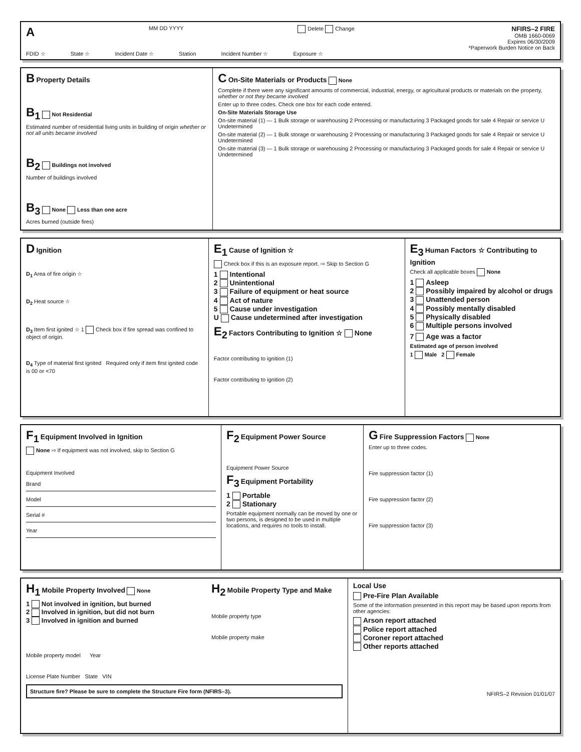A MM DD YYYY Delete Change NFIRS–2 FIRE
OMB 1660-0069
Expires 06/30/2009
*Paperwork Burden Notice on Back
FDID ☆ State ☆ Incident Date ☆ Station Incident Number ☆ Exposure ☆
B Property Details
B<sub>1</sub> Not Residential
Estimated number of residential living units in building of origin whether or not all units became involved
B<sub>2</sub> Buildings not involved
Number of buildings involved
B<sub>3</sub> None Less than one acre
Acres burned (outside fires)
C On-Site Materials or Products None
Complete if there were any significant amounts of commercial, industrial, energy, or agricultural products or materials on the property, whether or not they became involved
Enter up to three codes. Check one box for each code entered.
On-Site Materials Storage Use
On-site material (1) — 1 Bulk storage or warehousing 2 Processing or manufacturing 3 Packaged goods for sale 4 Repair or service U Undetermined
On-site material (2) — 1 Bulk storage or warehousing 2 Processing or manufacturing 3 Packaged goods for sale 4 Repair or service U Undetermined
On-site material (3) — 1 Bulk storage or warehousing 2 Processing or manufacturing 3 Packaged goods for sale 4 Repair or service U Undetermined
D Ignition
D<sub>1</sub> Area of fire origin ☆
D<sub>2</sub> Heat source ☆
D<sub>3</sub> Item first ignited ☆ 1 Check box if fire spread was confined to object of origin.
D<sub>4</sub> Type of material first ignited Required only if item first ignited code is 00 or <70
E<sub>1</sub> Cause of Ignition ☆
Check box if this is an exposure report. ⇨ Skip to Section G
1 Intentional
2 Unintentional
3 Failure of equipment or heat source
4 Act of nature
5 Cause under investigation
U Cause undetermined after investigation
E<sub>2</sub> Factors Contributing to Ignition ☆ None
Factor contributing to ignition (1)
Factor contributing to ignition (2)
E<sub>3</sub> Human Factors ☆ Contributing to Ignition
Check all applicable boxes None
1 Asleep
2 Possibly impaired by alcohol or drugs
3 Unattended person
4 Possibly mentally disabled
5 Physically disabled
6 Multiple persons involved
7 Age was a factor
Estimated age of person involved
1 Male 2 Female
F<sub>1</sub> Equipment Involved in Ignition
None ⇨ If equipment was not involved, skip to Section G
Equipment Involved
Brand
Model
Serial #
Year
F<sub>2</sub> Equipment Power Source
Equipment Power Source
F<sub>3</sub> Equipment Portability
1 Portable
2 Stationary
Portable equipment normally can be moved by one or two persons, is designed to be used in multiple locations, and requires no tools to install.
G Fire Suppression Factors None
Enter up to three codes.
Fire suppression factor (1)
Fire suppression factor (2)
Fire suppression factor (3)
H<sub>1</sub> Mobile Property Involved None
1 Not involved in ignition, but burned
2 Involved in ignition, but did not burn
3 Involved in ignition and burned
H<sub>2</sub> Mobile Property Type and Make
Mobile property type
Mobile property make
Mobile property model Year
License Plate Number State VIN
Structure fire? Please be sure to complete the Structure Fire form (NFIRS–3).
Local Use
Pre-Fire Plan Available
Some of the information presented in this report may be based upon reports from other agencies:
Arson report attached
Police report attached
Coroner report attached
Other reports attached
NFIRS–2 Revision 01/01/07